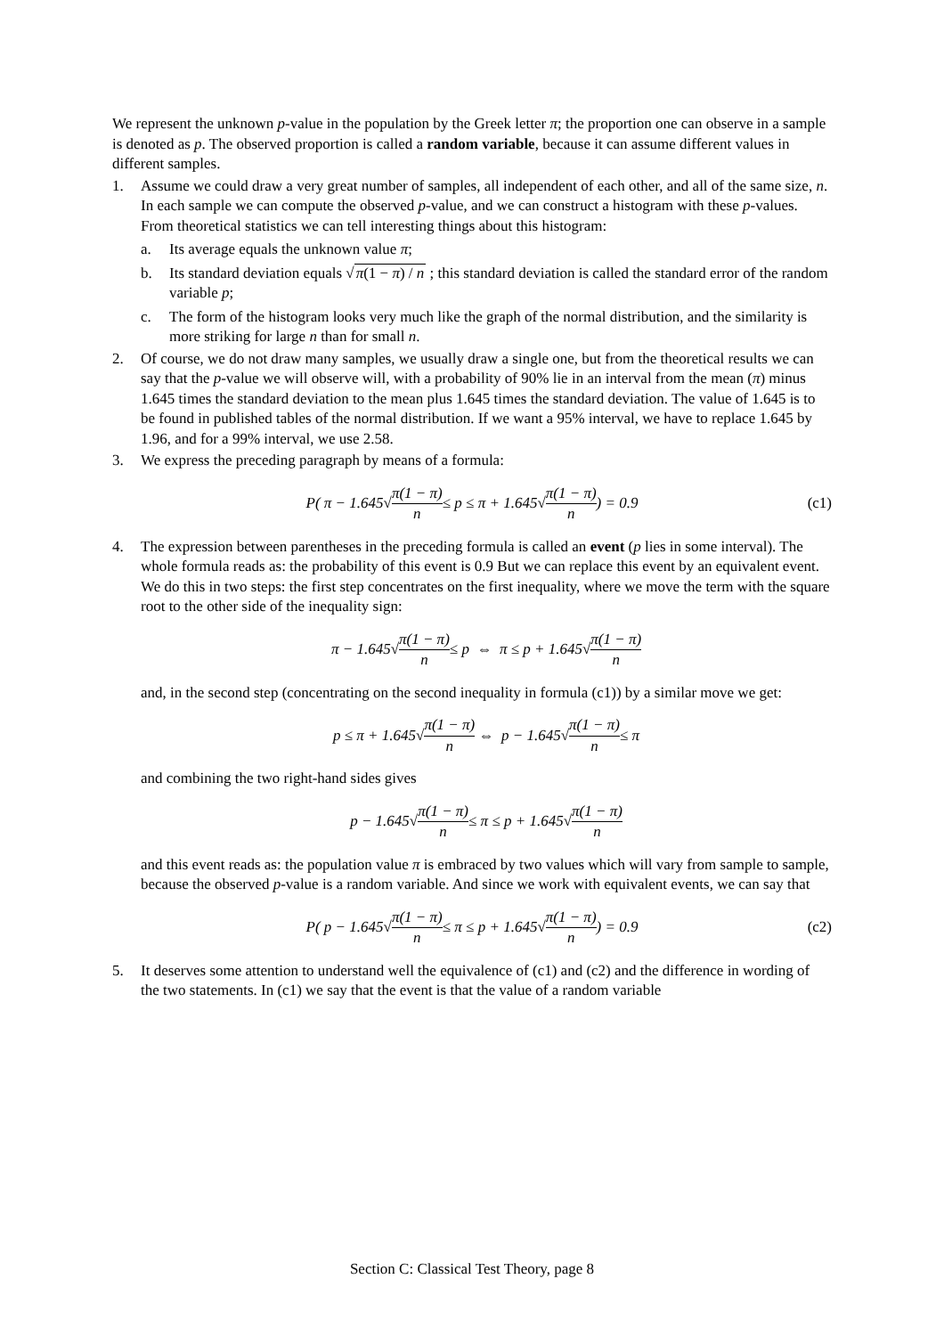We represent the unknown p-value in the population by the Greek letter π; the proportion one can observe in a sample is denoted as p. The observed proportion is called a random variable, because it can assume different values in different samples.
1. Assume we could draw a very great number of samples, all independent of each other, and all of the same size, n. In each sample we can compute the observed p-value, and we can construct a histogram with these p-values. From theoretical statistics we can tell interesting things about this histogram:
a. Its average equals the unknown value π;
b. Its standard deviation equals √π(1 − π) / n ; this standard deviation is called the standard error of the random variable p;
c. The form of the histogram looks very much like the graph of the normal distribution, and the similarity is more striking for large n than for small n.
2. Of course, we do not draw many samples, we usually draw a single one, but from the theoretical results we can say that the p-value we will observe will, with a probability of 90% lie in an interval from the mean (π) minus 1.645 times the standard deviation to the mean plus 1.645 times the standard deviation. The value of 1.645 is to be found in published tables of the normal distribution. If we want a 95% interval, we have to replace 1.645 by 1.96, and for a 99% interval, we use 2.58.
3. We express the preceding paragraph by means of a formula:
P( π − 1.645√ π(1 − π) n ≤ p ≤ π + 1.645√ π(1 − π) n ) = 0.9 (c1)
4. The expression between parentheses in the preceding formula is called an event (p lies in some interval). The whole formula reads as: the probability of this event is 0.9 But we can replace this event by an equivalent event. We do this in two steps: the first step concentrates on the first inequality, where we move the term with the square root to the other side of the inequality sign:
π − 1.645√ π(1 − π) n ≤ p ⇔ π ≤ p + 1.645√ π(1 − π) n
and, in the second step (concentrating on the second inequality in formula (c1)) by a similar move we get:
p ≤ π + 1.645√ π(1 − π) n ⇔ p − 1.645√ π(1 − π) n ≤ π
and combining the two right-hand sides gives
p − 1.645√ π(1 − π) n ≤ π ≤ p + 1.645√ π(1 − π) n
and this event reads as: the population value π is embraced by two values which will vary from sample to sample, because the observed p-value is a random variable. And since we work with equivalent events, we can say that
P( p − 1.645√ π(1 − π) n ≤ π ≤ p + 1.645√ π(1 − π) n ) = 0.9 (c2)
5. It deserves some attention to understand well the equivalence of (c1) and (c2) and the difference in wording of the two statements. In (c1) we say that the event is that the value of a random variable
Section C: Classical Test Theory, page 8